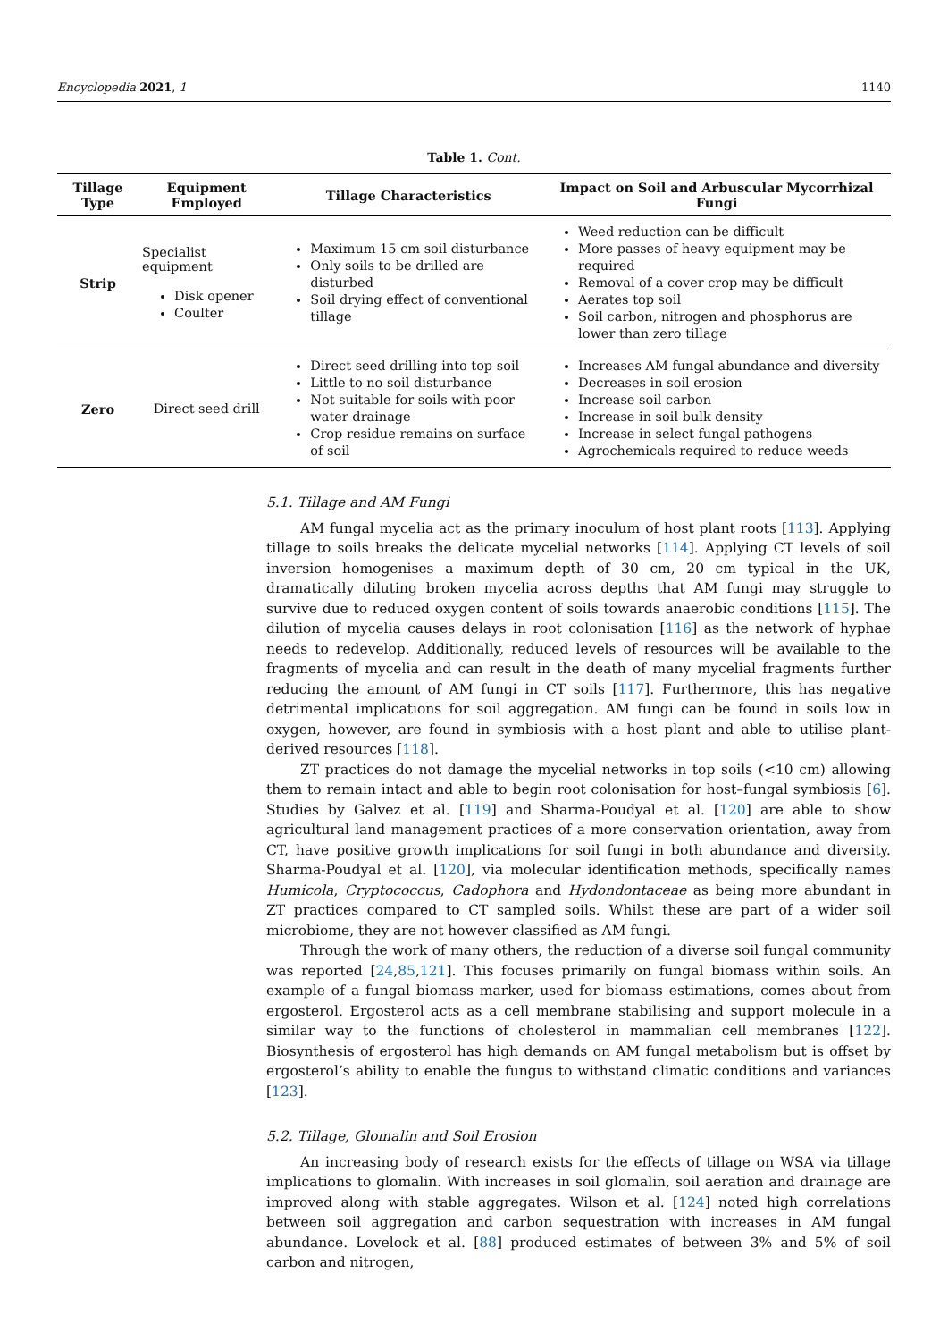Encyclopedia 2021, 1 1140
Table 1. Cont.
| Tillage Type | Equipment Employed | Tillage Characteristics | Impact on Soil and Arbuscular Mycorrhizal Fungi |
| --- | --- | --- | --- |
| Strip | Specialist equipment Disk opener Coulter | Maximum 15 cm soil disturbance Only soils to be drilled are disturbed Soil drying effect of conventional tillage | Weed reduction can be difficult More passes of heavy equipment may be required Removal of a cover crop may be difficult Aerates top soil Soil carbon, nitrogen and phosphorus are lower than zero tillage |
| Zero | Direct seed drill | Direct seed drilling into top soil Little to no soil disturbance Not suitable for soils with poor water drainage Crop residue remains on surface of soil | Increases AM fungal abundance and diversity Decreases in soil erosion Increase soil carbon Increase in soil bulk density Increase in select fungal pathogens Agrochemicals required to reduce weeds |
5.1. Tillage and AM Fungi
AM fungal mycelia act as the primary inoculum of host plant roots [113]. Applying tillage to soils breaks the delicate mycelial networks [114]. Applying CT levels of soil inversion homogenises a maximum depth of 30 cm, 20 cm typical in the UK, dramatically diluting broken mycelia across depths that AM fungi may struggle to survive due to reduced oxygen content of soils towards anaerobic conditions [115]. The dilution of mycelia causes delays in root colonisation [116] as the network of hyphae needs to redevelop. Additionally, reduced levels of resources will be available to the fragments of mycelia and can result in the death of many mycelial fragments further reducing the amount of AM fungi in CT soils [117]. Furthermore, this has negative detrimental implications for soil aggregation. AM fungi can be found in soils low in oxygen, however, are found in symbiosis with a host plant and able to utilise plant-derived resources [118].
ZT practices do not damage the mycelial networks in top soils (<10 cm) allowing them to remain intact and able to begin root colonisation for host–fungal symbiosis [6]. Studies by Galvez et al. [119] and Sharma-Poudyal et al. [120] are able to show agricultural land management practices of a more conservation orientation, away from CT, have positive growth implications for soil fungi in both abundance and diversity. Sharma-Poudyal et al. [120], via molecular identification methods, specifically names Humicola, Cryptococcus, Cadophora and Hydondontaceae as being more abundant in ZT practices compared to CT sampled soils. Whilst these are part of a wider soil microbiome, they are not however classified as AM fungi.
Through the work of many others, the reduction of a diverse soil fungal community was reported [24,85,121]. This focuses primarily on fungal biomass within soils. An example of a fungal biomass marker, used for biomass estimations, comes about from ergosterol. Ergosterol acts as a cell membrane stabilising and support molecule in a similar way to the functions of cholesterol in mammalian cell membranes [122]. Biosynthesis of ergosterol has high demands on AM fungal metabolism but is offset by ergosterol’s ability to enable the fungus to withstand climatic conditions and variances [123].
5.2. Tillage, Glomalin and Soil Erosion
An increasing body of research exists for the effects of tillage on WSA via tillage implications to glomalin. With increases in soil glomalin, soil aeration and drainage are improved along with stable aggregates. Wilson et al. [124] noted high correlations between soil aggregation and carbon sequestration with increases in AM fungal abundance. Lovelock et al. [88] produced estimates of between 3% and 5% of soil carbon and nitrogen,